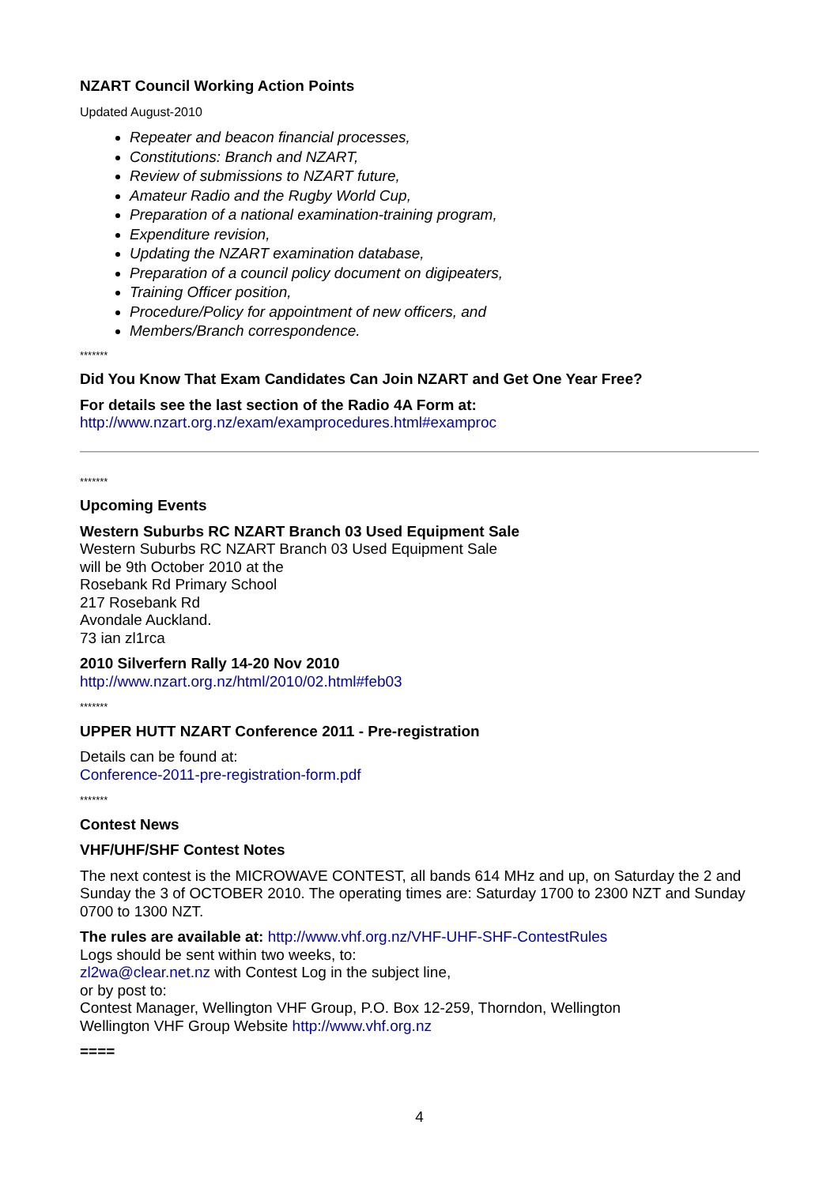NZART Council Working Action Points
Updated August-2010
Repeater and beacon financial processes,
Constitutions: Branch and NZART,
Review of submissions to NZART future,
Amateur Radio and the Rugby World Cup,
Preparation of a national examination-training program,
Expenditure revision,
Updating the NZART examination database,
Preparation of a council policy document on digipeaters,
Training Officer position,
Procedure/Policy for appointment of new officers, and
Members/Branch correspondence.
*******
Did You Know That Exam Candidates Can Join NZART and Get One Year Free?
For details see the last section of the Radio 4A Form at:
http://www.nzart.org.nz/exam/examprocedures.html#examproc
*******
Upcoming Events
Western Suburbs RC NZART Branch 03 Used Equipment Sale
Western Suburbs RC NZART Branch 03 Used Equipment Sale
will be 9th October 2010 at the
Rosebank Rd Primary School
217 Rosebank Rd
Avondale Auckland.
73 ian zl1rca
2010 Silverfern Rally 14-20 Nov 2010
http://www.nzart.org.nz/html/2010/02.html#feb03
*******
UPPER HUTT NZART Conference 2011 - Pre-registration
Details can be found at:
Conference-2011-pre-registration-form.pdf
*******
Contest News
VHF/UHF/SHF Contest Notes
The next contest is the MICROWAVE CONTEST, all bands 614 MHz and up, on Saturday the 2 and Sunday the 3 of OCTOBER 2010. The operating times are: Saturday 1700 to 2300 NZT and Sunday 0700 to 1300 NZT.
The rules are available at: http://www.vhf.org.nz/VHF-UHF-SHF-ContestRules
Logs should be sent within two weeks, to:
zl2wa@clear.net.nz with Contest Log in the subject line,
or by post to:
Contest Manager, Wellington VHF Group, P.O. Box 12-259, Thorndon, Wellington
Wellington VHF Group Website http://www.vhf.org.nz
====
4